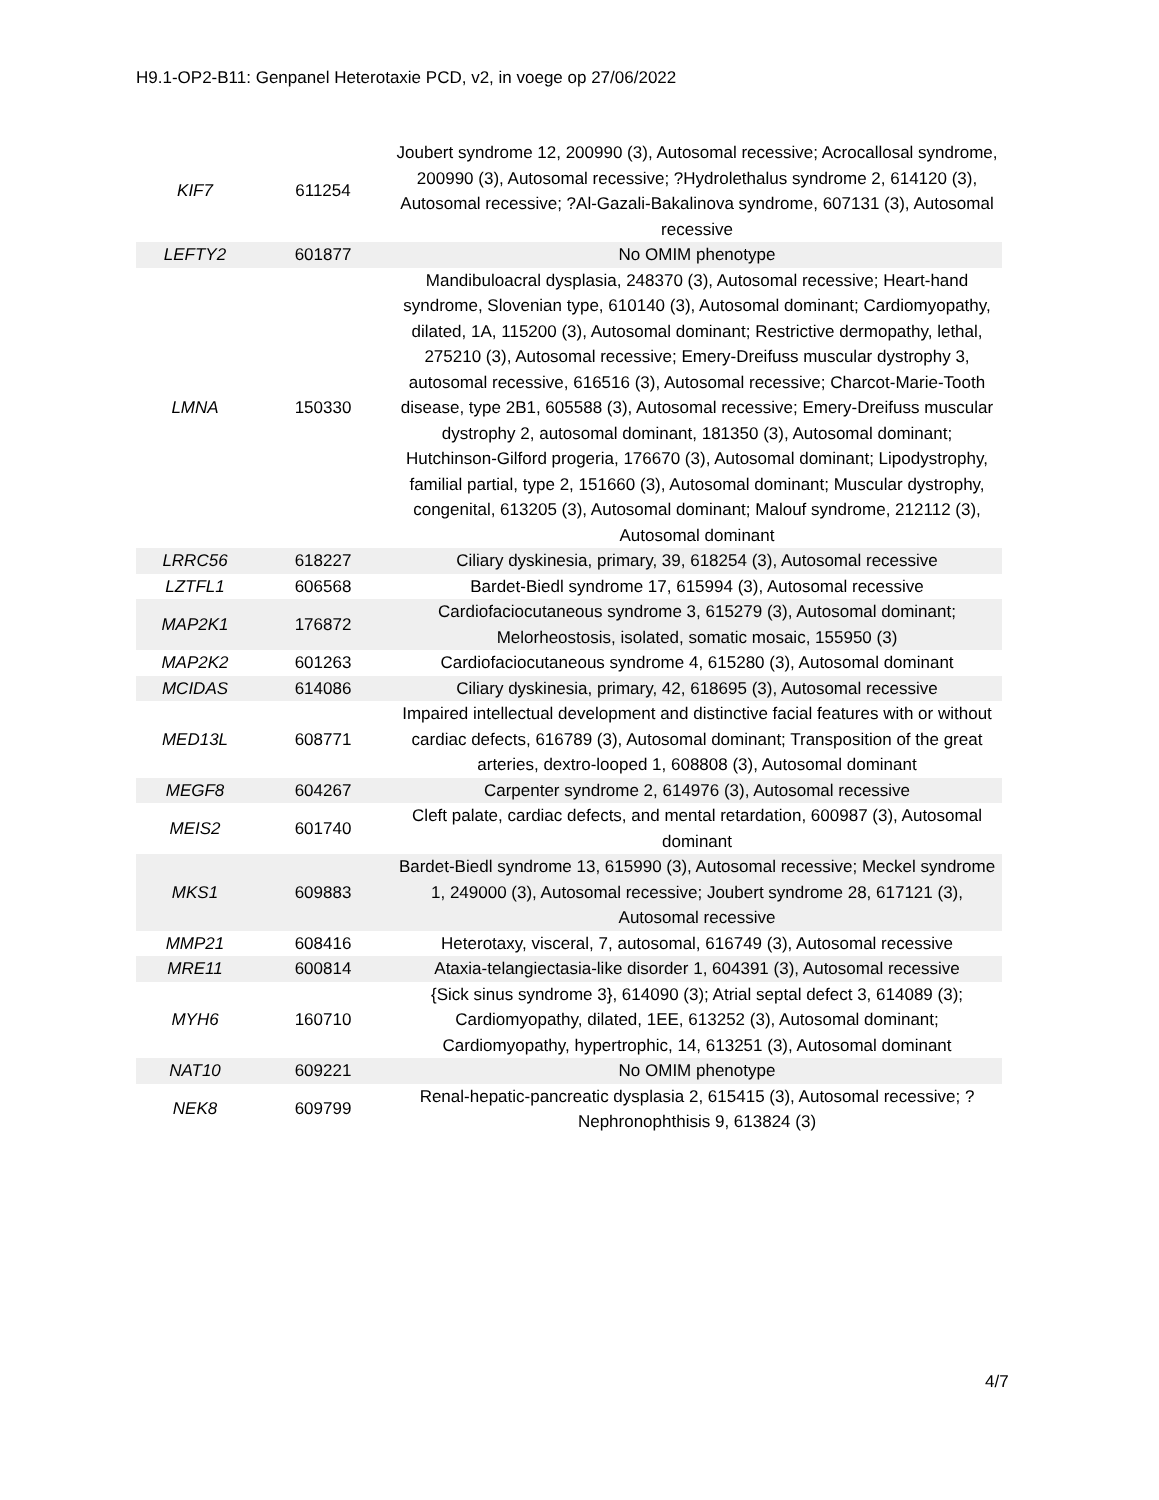H9.1-OP2-B11: Genpanel Heterotaxie PCD, v2, in voege op 27/06/2022
| KIF7 | 611254 | Joubert syndrome 12, 200990 (3), Autosomal recessive; Acrocallosal syndrome, 200990 (3), Autosomal recessive; ?Hydrolethalus syndrome 2, 614120 (3), Autosomal recessive; ?Al-Gazali-Bakalinova syndrome, 607131 (3), Autosomal recessive |
| LEFTY2 | 601877 | No OMIM phenotype |
| LMNA | 150330 | Mandibuloacral dysplasia, 248370 (3), Autosomal recessive; Heart-hand syndrome, Slovenian type, 610140 (3), Autosomal dominant; Cardiomyopathy, dilated, 1A, 115200 (3), Autosomal dominant; Restrictive dermopathy, lethal, 275210 (3), Autosomal recessive; Emery-Dreifuss muscular dystrophy 3, autosomal recessive, 616516 (3), Autosomal recessive; Charcot-Marie-Tooth disease, type 2B1, 605588 (3), Autosomal recessive; Emery-Dreifuss muscular dystrophy 2, autosomal dominant, 181350 (3), Autosomal dominant; Hutchinson-Gilford progeria, 176670 (3), Autosomal dominant; Lipodystrophy, familial partial, type 2, 151660 (3), Autosomal dominant; Muscular dystrophy, congenital, 613205 (3), Autosomal dominant; Malouf syndrome, 212112 (3), Autosomal dominant |
| LRRC56 | 618227 | Ciliary dyskinesia, primary, 39, 618254 (3), Autosomal recessive |
| LZTFL1 | 606568 | Bardet-Biedl syndrome 17, 615994 (3), Autosomal recessive |
| MAP2K1 | 176872 | Cardiofaciocutaneous syndrome 3, 615279 (3), Autosomal dominant; Melorheostosis, isolated, somatic mosaic, 155950 (3) |
| MAP2K2 | 601263 | Cardiofaciocutaneous syndrome 4, 615280 (3), Autosomal dominant |
| MCIDAS | 614086 | Ciliary dyskinesia, primary, 42, 618695 (3), Autosomal recessive |
| MED13L | 608771 | Impaired intellectual development and distinctive facial features with or without cardiac defects, 616789 (3), Autosomal dominant; Transposition of the great arteries, dextro-looped 1, 608808 (3), Autosomal dominant |
| MEGF8 | 604267 | Carpenter syndrome 2, 614976 (3), Autosomal recessive |
| MEIS2 | 601740 | Cleft palate, cardiac defects, and mental retardation, 600987 (3), Autosomal dominant |
| MKS1 | 609883 | Bardet-Biedl syndrome 13, 615990 (3), Autosomal recessive; Meckel syndrome 1, 249000 (3), Autosomal recessive; Joubert syndrome 28, 617121 (3), Autosomal recessive |
| MMP21 | 608416 | Heterotaxy, visceral, 7, autosomal, 616749 (3), Autosomal recessive |
| MRE11 | 600814 | Ataxia-telangiectasia-like disorder 1, 604391 (3), Autosomal recessive |
| MYH6 | 160710 | {Sick sinus syndrome 3}, 614090 (3); Atrial septal defect 3, 614089 (3); Cardiomyopathy, dilated, 1EE, 613252 (3), Autosomal dominant; Cardiomyopathy, hypertrophic, 14, 613251 (3), Autosomal dominant |
| NAT10 | 609221 | No OMIM phenotype |
| NEK8 | 609799 | Renal-hepatic-pancreatic dysplasia 2, 615415 (3), Autosomal recessive; ?Nephronophthisis 9, 613824 (3) |
4/7